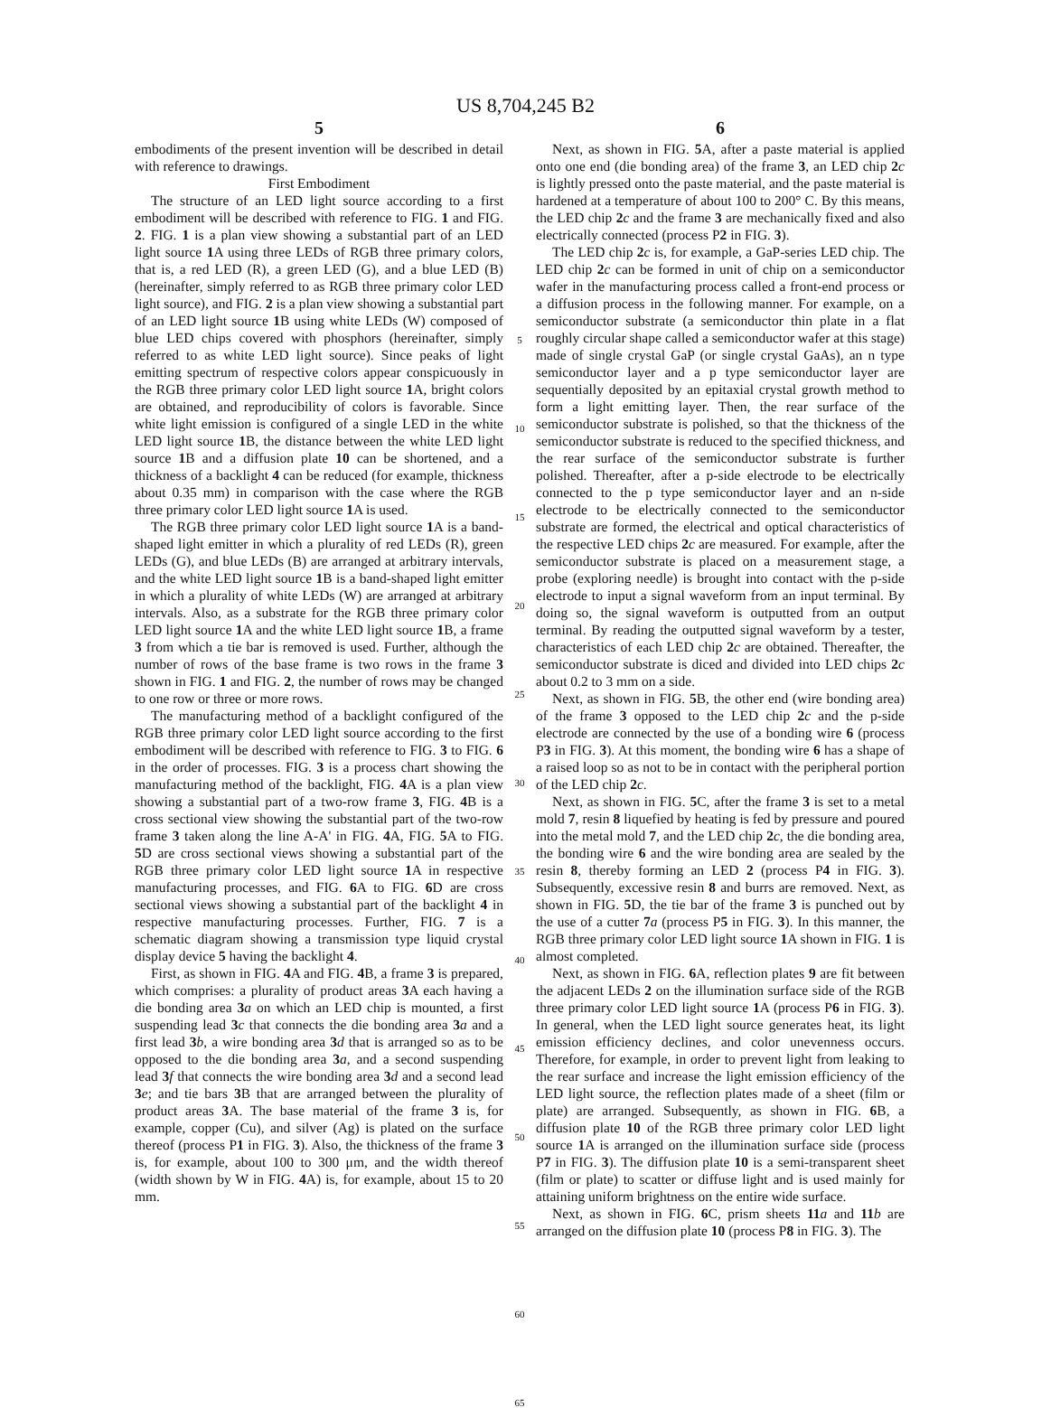US 8,704,245 B2
5
embodiments of the present invention will be described in detail with reference to drawings.
First Embodiment
The structure of an LED light source according to a first embodiment will be described with reference to FIG. 1 and FIG. 2. FIG. 1 is a plan view showing a substantial part of an LED light source 1 A using three LEDs of RGB three primary colors, that is, a red LED (R), a green LED (G), and a blue LED (B) (hereinafter, simply referred to as RGB three primary color LED light source), and FIG. 2 is a plan view showing a substantial part of an LED light source 1 B using white LEDs (W) composed of blue LED chips covered with phosphors (hereinafter, simply referred to as white LED light source). Since peaks of light emitting spectrum of respective colors appear conspicuously in the RGB three primary color LED light source 1 A, bright colors are obtained, and reproducibility of colors is favorable. Since white light emission is configured of a single LED in the white LED light source 1 B, the distance between the white LED light source 1 B and a diffusion plate 10 can be shortened, and a thickness of a backlight 4 can be reduced (for example, thickness about 0.35 mm) in comparison with the case where the RGB three primary color LED light source 1 A is used.
The RGB three primary color LED light source 1 A is a band-shaped light emitter in which a plurality of red LEDs (R), green LEDs (G), and blue LEDs (B) are arranged at arbitrary intervals, and the white LED light source 1 B is a band-shaped light emitter in which a plurality of white LEDs (W) are arranged at arbitrary intervals. Also, as a substrate for the RGB three primary color LED light source 1 A and the white LED light source 1 B, a frame 3 from which a tie bar is removed is used. Further, although the number of rows of the base frame is two rows in the frame 3 shown in FIG. 1 and FIG. 2, the number of rows may be changed to one row or three or more rows.
The manufacturing method of a backlight configured of the RGB three primary color LED light source according to the first embodiment will be described with reference to FIG. 3 to FIG. 6 in the order of processes. FIG. 3 is a process chart showing the manufacturing method of the backlight, FIG. 4 A is a plan view showing a substantial part of a two-row frame 3, FIG. 4 B is a cross sectional view showing the substantial part of the two-row frame 3 taken along the line A-A' in FIG. 4 A, FIG. 5 A to FIG. 5 D are cross sectional views showing a substantial part of the RGB three primary color LED light source 1 A in respective manufacturing processes, and FIG. 6 A to FIG. 6 D are cross sectional views showing a substantial part of the backlight 4 in respective manufacturing processes. Further, FIG. 7 is a schematic diagram showing a transmission type liquid crystal display device 5 having the backlight 4.
First, as shown in FIG. 4 A and FIG. 4 B, a frame 3 is prepared, which comprises: a plurality of product areas 3 A each having a die bonding area 3 a on which an LED chip is mounted, a first suspending lead 3 c that connects the die bonding area 3 a and a first lead 3 b, a wire bonding area 3 d that is arranged so as to be opposed to the die bonding area 3 a, and a second suspending lead 3 f that connects the wire bonding area 3 d and a second lead 3 e; and tie bars 3 B that are arranged between the plurality of product areas 3 A. The base material of the frame 3 is, for example, copper (Cu), and silver (Ag) is plated on the surface thereof (process P1 in FIG. 3). Also, the thickness of the frame 3 is, for example, about 100 to 300 μm, and the width thereof (width shown by W in FIG. 4 A) is, for example, about 15 to 20 mm.
5
10
15
20
25
30
35
40
45
50
55
60
65
6
Next, as shown in FIG. 5 A, after a paste material is applied onto one end (die bonding area) of the frame 3, an LED chip 2 c is lightly pressed onto the paste material, and the paste material is hardened at a temperature of about 100 to 200° C. By this means, the LED chip 2 c and the frame 3 are mechanically fixed and also electrically connected (process P2 in FIG. 3).
The LED chip 2 c is, for example, a GaP-series LED chip. The LED chip 2 c can be formed in unit of chip on a semiconductor wafer in the manufacturing process called a front-end process or a diffusion process in the following manner. For example, on a semiconductor substrate (a semiconductor thin plate in a flat roughly circular shape called a semiconductor wafer at this stage) made of single crystal GaP (or single crystal GaAs), an n type semiconductor layer and a p type semiconductor layer are sequentially deposited by an epitaxial crystal growth method to form a light emitting layer. Then, the rear surface of the semiconductor substrate is polished, so that the thickness of the semiconductor substrate is reduced to the specified thickness, and the rear surface of the semiconductor substrate is further polished. Thereafter, after a p-side electrode to be electrically connected to the p type semiconductor layer and an n-side electrode to be electrically connected to the semiconductor substrate are formed, the electrical and optical characteristics of the respective LED chips 2 c are measured. For example, after the semiconductor substrate is placed on a measurement stage, a probe (exploring needle) is brought into contact with the p-side electrode to input a signal waveform from an input terminal. By doing so, the signal waveform is outputted from an output terminal. By reading the outputted signal waveform by a tester, characteristics of each LED chip 2 c are obtained. Thereafter, the semiconductor substrate is diced and divided into LED chips 2 c about 0.2 to 3 mm on a side.
Next, as shown in FIG. 5 B, the other end (wire bonding area) of the frame 3 opposed to the LED chip 2 c and the p-side electrode are connected by the use of a bonding wire 6 (process P3 in FIG. 3). At this moment, the bonding wire 6 has a shape of a raised loop so as not to be in contact with the peripheral portion of the LED chip 2 c.
Next, as shown in FIG. 5 C, after the frame 3 is set to a metal mold 7, resin 8 liquefied by heating is fed by pressure and poured into the metal mold 7, and the LED chip 2 c, the die bonding area, the bonding wire 6 and the wire bonding area are sealed by the resin 8, thereby forming an LED 2 (process P4 in FIG. 3). Subsequently, excessive resin 8 and burrs are removed. Next, as shown in FIG. 5 D, the tie bar of the frame 3 is punched out by the use of a cutter 7 a (process P5 in FIG. 3). In this manner, the RGB three primary color LED light source 1 A shown in FIG. 1 is almost completed.
Next, as shown in FIG. 6 A, reflection plates 9 are fit between the adjacent LEDs 2 on the illumination surface side of the RGB three primary color LED light source 1 A (process P6 in FIG. 3). In general, when the LED light source generates heat, its light emission efficiency declines, and color unevenness occurs. Therefore, for example, in order to prevent light from leaking to the rear surface and increase the light emission efficiency of the LED light source, the reflection plates made of a sheet (film or plate) are arranged. Subsequently, as shown in FIG. 6 B, a diffusion plate 10 of the RGB three primary color LED light source 1 A is arranged on the illumination surface side (process P7 in FIG. 3). The diffusion plate 10 is a semi-transparent sheet (film or plate) to scatter or diffuse light and is used mainly for attaining uniform brightness on the entire wide surface.
Next, as shown in FIG. 6 C, prism sheets 11 a and 11 b are arranged on the diffusion plate 10 (process P8 in FIG. 3). The